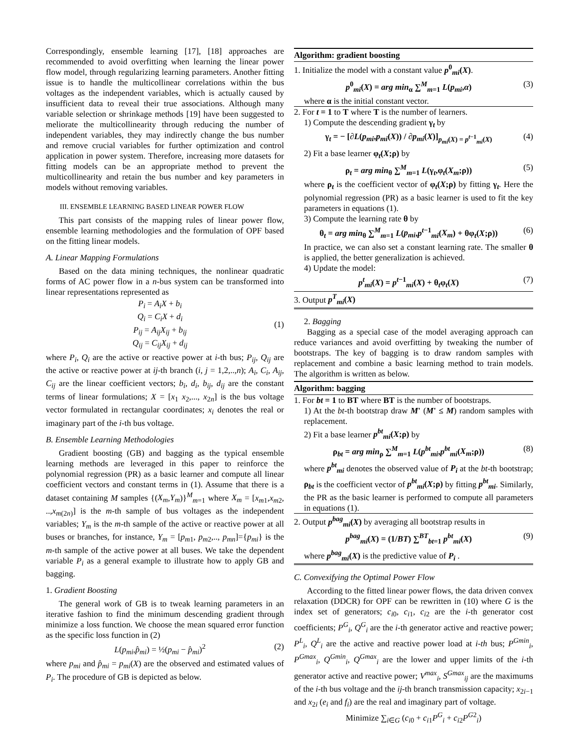Correspondingly, ensemble learning [17], [18] approaches are recommended to avoid overfitting when learning the linear power flow model, through regularizing learning parameters. Another fitting issue is to handle the multicollinear correlations within the bus voltages as the independent variables, which is actually caused by insufficient data to reveal their true associations. Although many variable selection or shrinkage methods [19] have been suggested to meliorate the multicollinearity through reducing the number of independent variables, they may indirectly change the bus number and remove crucial variables for further optimization and control application in power system. Therefore, increasing more datasets for fitting models can be an appropriate method to prevent the multicollinearity and retain the bus number and key parameters in models without removing variables.
III. ENSEMBLE LEARNING BASED LINEAR POWER FLOW
This part consists of the mapping rules of linear power flow, ensemble learning methodologies and the formulation of OPF based on the fitting linear models.
A. Linear Mapping Formulations
Based on the data mining techniques, the nonlinear quadratic forms of AC power flow in a n-bus system can be transformed into linear representations represented as
P<sub>i</sub> = A<sub>i</sub>X + b<sub>i</sub>
Q<sub>i</sub> = C<sub>i</sub>X + d<sub>i</sub>
P<sub>ij</sub> = A<sub>ij</sub>X<sub>ij</sub> + b<sub>ij</sub>
Q<sub>ij</sub> = C<sub>ij</sub>X<sub>ij</sub> + d<sub>ij</sub> (1)
where P<sub>i</sub>, Q<sub>i</sub> are the active or reactive power at i-th bus; P<sub>ij</sub>, Q<sub>ij</sub> are the active or reactive power at ij-th branch (i, j = 1,2,..,n); A<sub>i</sub>, C<sub>i</sub>, A<sub>ij</sub>, C<sub>ij</sub> are the linear coefficient vectors; b<sub>i</sub>, d<sub>i</sub>, b<sub>ij</sub>, d<sub>ij</sub> are the constant terms of linear formulations; X = [x<sub>1</sub> x<sub>2</sub>,..., x<sub>2n</sub>] is the bus voltage vector formulated in rectangular coordinates; x<sub>i</sub> denotes the real or imaginary part of the i-th bus voltage.
B. Ensemble Learning Methodologies
Gradient boosting (GB) and bagging as the typical ensemble learning methods are leveraged in this paper to reinforce the polynomial regression (PR) as a basic learner and compute all linear coefficient vectors and constant terms in (1). Assume that there is a dataset containing M samples {(X<sub>m</sub>,Y<sub>m</sub>)}<sup>M</sup><sub>m=1</sub> where X<sub>m</sub> = [x<sub>m1</sub>,x<sub>m2</sub>, ..,x<sub>m(2n)</sub>] is the m-th sample of bus voltages as the independent variables; Y<sub>m</sub> is the m-th sample of the active or reactive power at all buses or branches, for instance, Y<sub>m</sub> = [p<sub>m1</sub>, p<sub>m2</sub>,.., p<sub>mn</sub>]={p<sub>mi</sub>} is the m-th sample of the active power at all buses. We take the dependent variable P<sub>i</sub> as a general example to illustrate how to apply GB and bagging.
1. Gradient Boosting
The general work of GB is to tweak learning parameters in an iterative fashion to find the minimum descending gradient through minimize a loss function. We choose the mean squared error function as the specific loss function in (2)
L(p<sub>mi</sub>,p̂<sub>mi</sub>) = ½(p<sub>mi</sub> − p̂<sub>mi</sub>)<sup>2</sup> (2)
where p<sub>mi</sub> and p̂<sub>mi</sub> = p<sub>mi</sub>(X) are the observed and estimated values of P<sub>i</sub>. The procedure of GB is depicted as below.
Algorithm: gradient boosting
1. Initialize the model with a constant value p<sup>0</sup><sub>mi</sub>(X).
p<sup>0</sup><sub>mi</sub>(X) = arg min<sub>α</sub> ∑<sup>M</sup><sub>m=1</sub> L(p<sub>mi</sub>,α) (3)
where α is the initial constant vector.
2. For t = 1 to T where T is the number of learners.
1) Compute the descending gradient γ<sub>t</sub> by
γ<sub>t</sub> = − [∂L(p<sub>mi</sub>,p<sub>mi</sub>(X)) / ∂p<sub>mi</sub>(X)]<sub>p<sub>mi</sub>(X) = p<sup>t−1</sup><sub>mi</sub>(X)</sub> (4)
2) Fit a base learner φ<sub>t</sub>(X;ρ) by
ρ<sub>t</sub> = arg min<sub>θ</sub> ∑<sup>M</sup><sub>m=1</sub> L(γ<sub>t</sub>,φ<sub>t</sub>(X<sub>m</sub>;ρ)) (5)
where ρ<sub>t</sub> is the coefficient vector of φ<sub>t</sub>(X;ρ) by fitting γ<sub>t</sub>. Here the polynomial regression (PR) as a basic learner is used to fit the key parameters in equations (1).
3) Compute the learning rate θ by
θ<sub>t</sub> = arg min<sub>θ</sub> ∑<sup>M</sup><sub>m=1</sub> L(p<sub>mi</sub>,p<sup>t−1</sup><sub>mi</sub>(X<sub>m</sub>) + θφ<sub>t</sub>(X;ρ)) (6)
In practice, we can also set a constant learning rate. The smaller θ is applied, the better generalization is achieved.
4) Update the model:
p<sup>t</sup><sub>mi</sub>(X) = p<sup>t−1</sup><sub>mi</sub>(X) + θ<sub>t</sub>φ<sub>t</sub>(X) (7)
3. Output p<sup>T</sup><sub>mi</sub>(X)
2. Bagging
Bagging as a special case of the model averaging approach can reduce variances and avoid overfitting by tweaking the number of bootstraps. The key of bagging is to draw random samples with replacement and combine a basic learning method to train models. The algorithm is written as below.
Algorithm: bagging
1. For bt = 1 to BT where BT is the number of bootstraps.
1) At the bt-th bootstrap draw M' (M' ≤ M) random samples with replacement.
2) Fit a base learner p<sup>bt</sup><sub>mi</sub>(X;ρ) by
ρ<sub>bt</sub> = arg min<sub>ρ</sub> ∑<sup>M</sup><sub>m=1</sub> L(p<sup>bt</sup><sub>mi</sub>,p<sup>bt</sup><sub>mi</sub>(X<sub>m</sub>;ρ)) (8)
where p<sup>bt</sup><sub>mi</sub> denotes the observed value of P<sub>i</sub> at the bt-th bootstrap; ρ<sub>bt</sub> is the coefficient vector of p<sup>bt</sup><sub>mi</sub>(X;ρ) by fitting p<sup>bt</sup><sub>mi</sub>. Similarly, the PR as the basic learner is performed to compute all parameters in equations (1).
2. Output p<sup>bag</sup><sub>mi</sub>(X) by averaging all bootstrap results in
p<sup>bag</sup><sub>mi</sub>(X) = (1/BT) ∑<sup>BT</sup><sub>bt=1</sub> p<sup>bt</sup><sub>mi</sub>(X) (9)
where p<sup>bag</sup><sub>mi</sub>(X) is the predictive value of P<sub>i</sub> .
C. Convexifying the Optimal Power Flow
According to the fitted linear power flows, the data driven convex relaxation (DDCR) for OPF can be rewritten in (10) where G is the index set of generators; c<sub>i0</sub>, c<sub>i1</sub>, c<sub>i2</sub> are the i-th generator cost coefficients; P<sup>G</sup><sub>i</sub>, Q<sup>G</sup><sub>i</sub> are the i-th generator active and reactive power; P<sup>L</sup><sub>i</sub>, Q<sup>L</sup><sub>i</sub> are the active and reactive power load at i-th bus; P<sup>Gmin</sup><sub>i</sub>, P<sup>Gmax</sup><sub>i</sub>, Q<sup>Gmin</sup><sub>i</sub>, Q<sup>Gmax</sup><sub>i</sub> are the lower and upper limits of the i-th generator active and reactive power; V<sup>max</sup><sub>i</sub>, S<sup>Gmax</sup><sub>ij</sub> are the maximums of the i-th bus voltage and the ij-th branch transmission capacity; x<sub>2i−1</sub> and x<sub>2i</sub> (e<sub>i</sub> and f<sub>i</sub>) are the real and imaginary part of voltage.
Minimize ∑<sub>i∈G</sub> (c<sub>i0</sub> + c<sub>i1</sub>P<sup>G</sup><sub>i</sub> + c<sub>i2</sub>P<sup>G2</sup><sub>i</sub>)